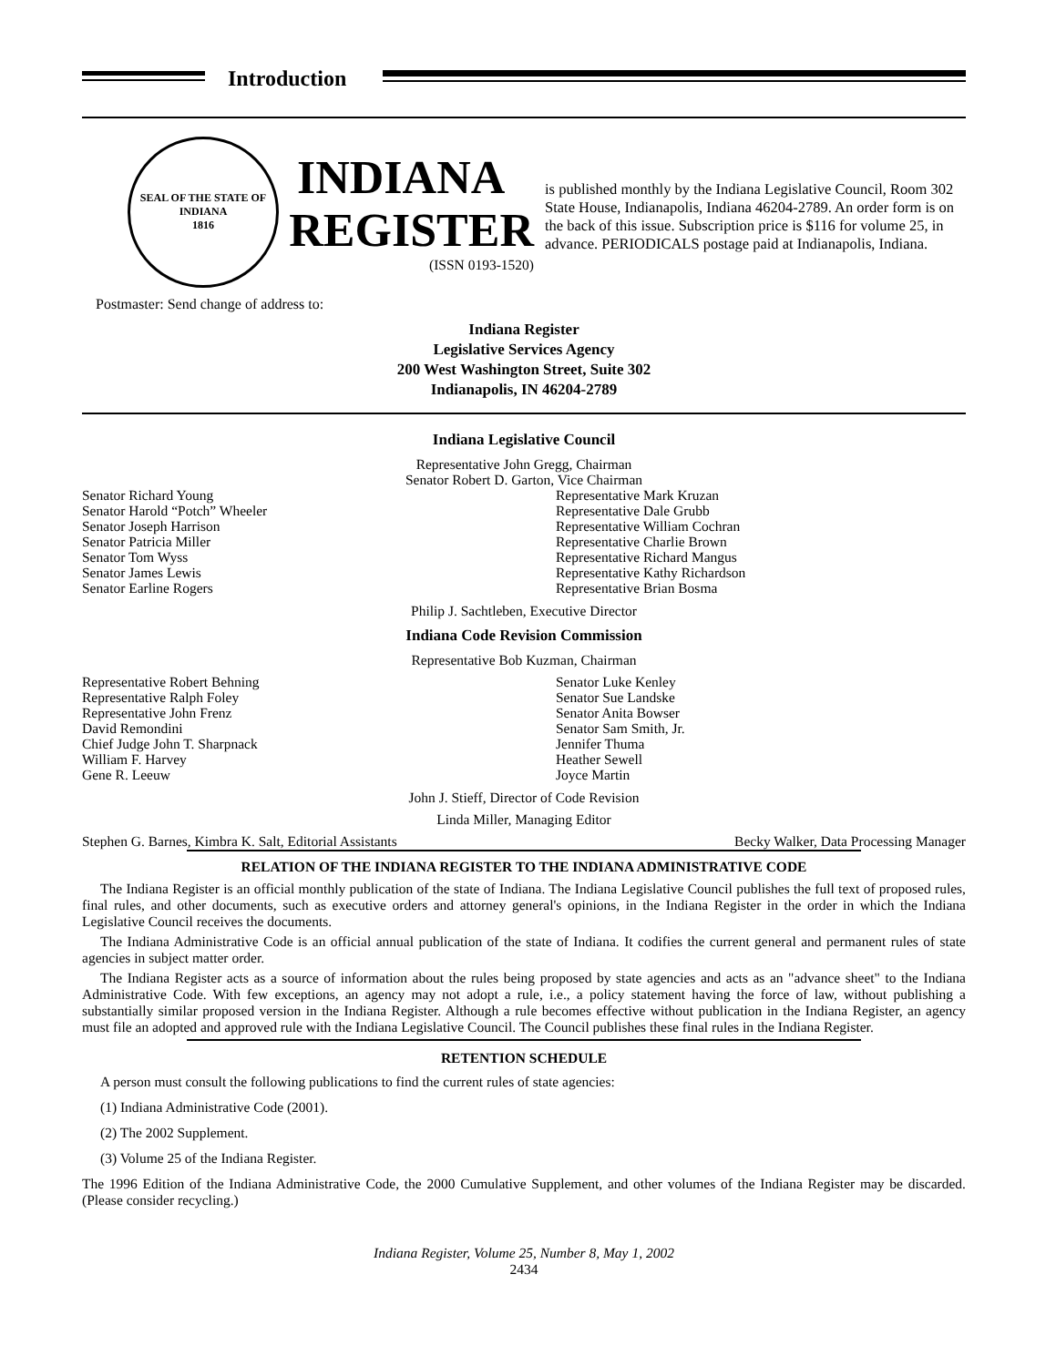Introduction
SEAL OF THE STATE OF INDIANA
1816
INDIANA
REGISTER
(ISSN 0193-1520)
is published monthly by the Indiana Legislative Council, Room 302 State House, Indianapolis, Indiana 46204-2789. An order form is on the back of this issue. Subscription price is $116 for volume 25, in advance. PERIODICALS postage paid at Indianapolis, Indiana.
Postmaster: Send change of address to:
Indiana Register
Legislative Services Agency
200 West Washington Street, Suite 302
Indianapolis, IN 46204-2789
Indiana Legislative Council
Representative John Gregg, Chairman
Senator Robert D. Garton, Vice Chairman
Senator Richard Young
Senator Harold “Potch” Wheeler
Senator Joseph Harrison
Senator Patricia Miller
Senator Tom Wyss
Senator James Lewis
Senator Earline Rogers
Representative Mark Kruzan
Representative Dale Grubb
Representative William Cochran
Representative Charlie Brown
Representative Richard Mangus
Representative Kathy Richardson
Representative Brian Bosma
Philip J. Sachtleben, Executive Director
Indiana Code Revision Commission
Representative Bob Kuzman, Chairman
Representative Robert Behning
Representative Ralph Foley
Representative John Frenz
David Remondini
Chief Judge John T. Sharpnack
William F. Harvey
Gene R. Leeuw
Senator Luke Kenley
Senator Sue Landske
Senator Anita Bowser
Senator Sam Smith, Jr.
Jennifer Thuma
Heather Sewell
Joyce Martin
John J. Stieff, Director of Code Revision
Linda Miller, Managing Editor
Stephen G. Barnes, Kimbra K. Salt, Editorial Assistants Becky Walker, Data Processing Manager
RELATION OF THE INDIANA REGISTER TO THE INDIANA ADMINISTRATIVE CODE
The Indiana Register is an official monthly publication of the state of Indiana. The Indiana Legislative Council publishes the full text of proposed rules, final rules, and other documents, such as executive orders and attorney general's opinions, in the Indiana Register in the order in which the Indiana Legislative Council receives the documents.
The Indiana Administrative Code is an official annual publication of the state of Indiana. It codifies the current general and permanent rules of state agencies in subject matter order.
The Indiana Register acts as a source of information about the rules being proposed by state agencies and acts as an "advance sheet" to the Indiana Administrative Code. With few exceptions, an agency may not adopt a rule, i.e., a policy statement having the force of law, without publishing a substantially similar proposed version in the Indiana Register. Although a rule becomes effective without publication in the Indiana Register, an agency must file an adopted and approved rule with the Indiana Legislative Council. The Council publishes these final rules in the Indiana Register.
RETENTION SCHEDULE
A person must consult the following publications to find the current rules of state agencies:
(1) Indiana Administrative Code (2001).
(2) The 2002 Supplement.
(3) Volume 25 of the Indiana Register.
The 1996 Edition of the Indiana Administrative Code, the 2000 Cumulative Supplement, and other volumes of the Indiana Register may be discarded. (Please consider recycling.)
Indiana Register, Volume 25, Number 8, May 1, 2002
2434